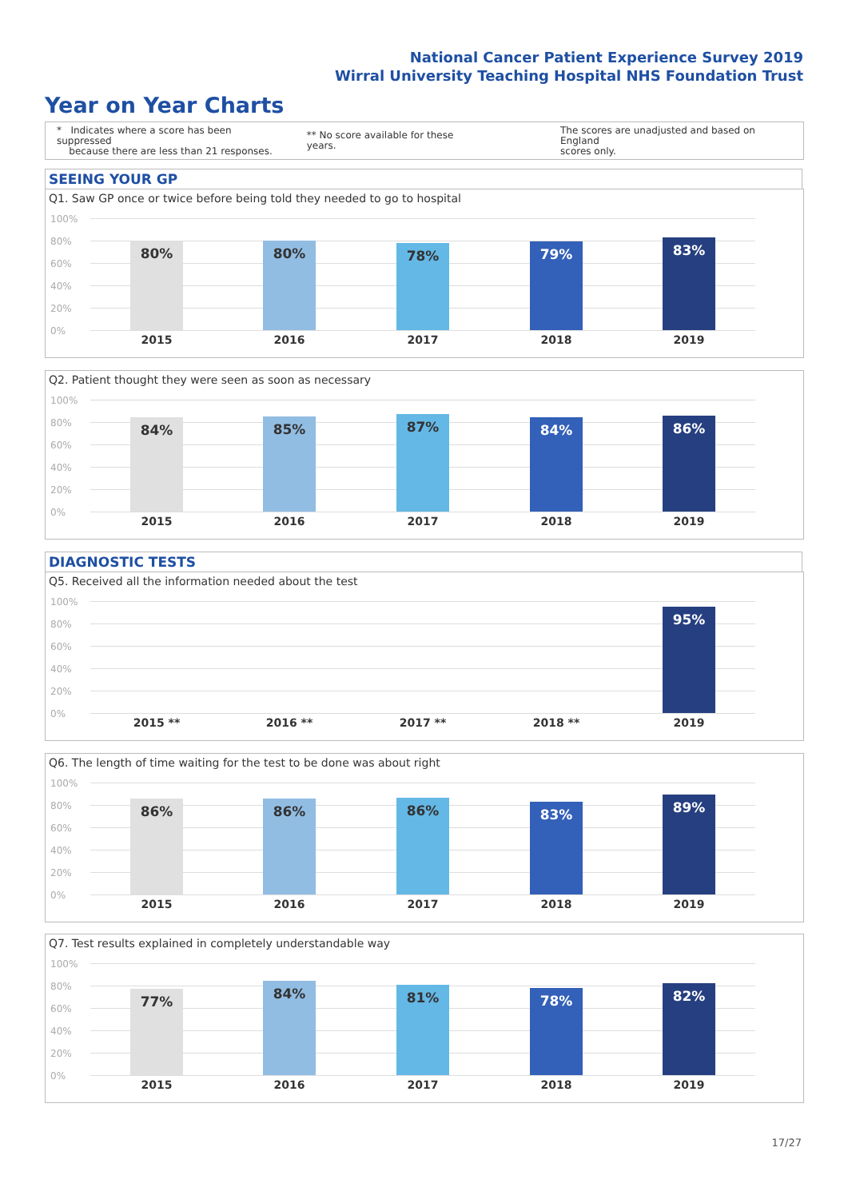National Cancer Patient Experience Survey 2019
Wirral University Teaching Hospital NHS Foundation Trust
Year on Year Charts
* Indicates where a score has been suppressed
because there are less than 21 responses.
** No score available for these years.
The scores are unadjusted and based on England
scores only.
SEEING YOUR GP
Q1. Saw GP once or twice before being told they needed to go to hospital
100%
80%
60%
40%
20%
0%
80% 80% 78% 79% 83%
2015 2016 2017 2018 2019
Q2. Patient thought they were seen as soon as necessary
100%
80%
60%
40%
20%
0%
84% 85% 87% 84% 86%
2015 2016 2017 2018 2019
DIAGNOSTIC TESTS
Q5. Received all the information needed about the test
100%
80%
60%
40%
20%
0%
95%
2015 ** 2016 ** 2017 ** 2018 ** 2019
Q6. The length of time waiting for the test to be done was about right
100%
80%
60%
40%
20%
0%
86% 86% 86% 83% 89%
2015 2016 2017 2018 2019
Q7. Test results explained in completely understandable way
100%
80%
60%
40%
20%
0%
77% 84% 81% 78% 82%
2015 2016 2017 2018 2019
17/27